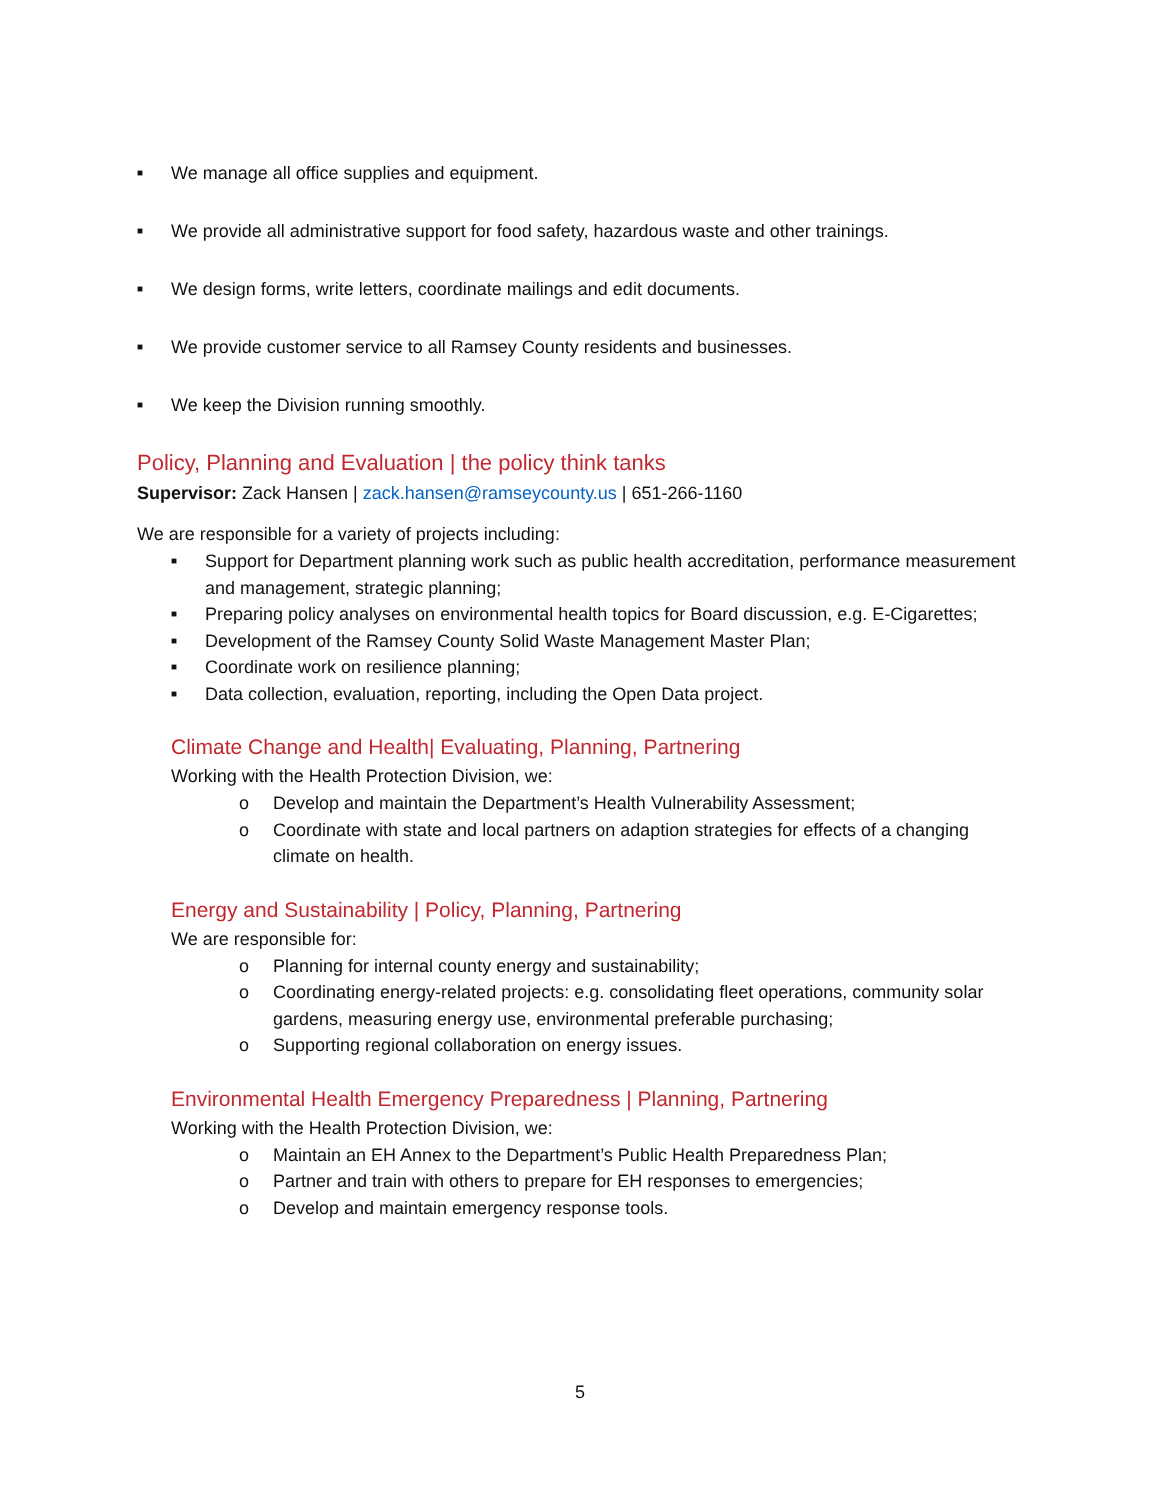■ We manage all office supplies and equipment.
■ We provide all administrative support for food safety, hazardous waste and other trainings.
■ We design forms, write letters, coordinate mailings and edit documents.
■ We provide customer service to all Ramsey County residents and businesses.
■ We keep the Division running smoothly.
Policy, Planning and Evaluation | the policy think tanks
Supervisor: Zack Hansen | zack.hansen@ramseycounty.us | 651-266-1160
We are responsible for a variety of projects including:
■ Support for Department planning work such as public health accreditation, performance measurement and management, strategic planning;
■ Preparing policy analyses on environmental health topics for Board discussion, e.g. E-Cigarettes;
■ Development of the Ramsey County Solid Waste Management Master Plan;
■ Coordinate work on resilience planning;
■ Data collection, evaluation, reporting, including the Open Data project.
Climate Change and Health| Evaluating, Planning, Partnering
Working with the Health Protection Division, we:
o Develop and maintain the Department’s Health Vulnerability Assessment;
o Coordinate with state and local partners on adaption strategies for effects of a changing climate on health.
Energy and Sustainability | Policy, Planning, Partnering
We are responsible for:
o Planning for internal county energy and sustainability;
o Coordinating energy-related projects: e.g. consolidating fleet operations, community solar gardens, measuring energy use, environmental preferable purchasing;
o Supporting regional collaboration on energy issues.
Environmental Health Emergency Preparedness | Planning, Partnering
Working with the Health Protection Division, we:
o Maintain an EH Annex to the Department’s Public Health Preparedness Plan;
o Partner and train with others to prepare for EH responses to emergencies;
o Develop and maintain emergency response tools.
5